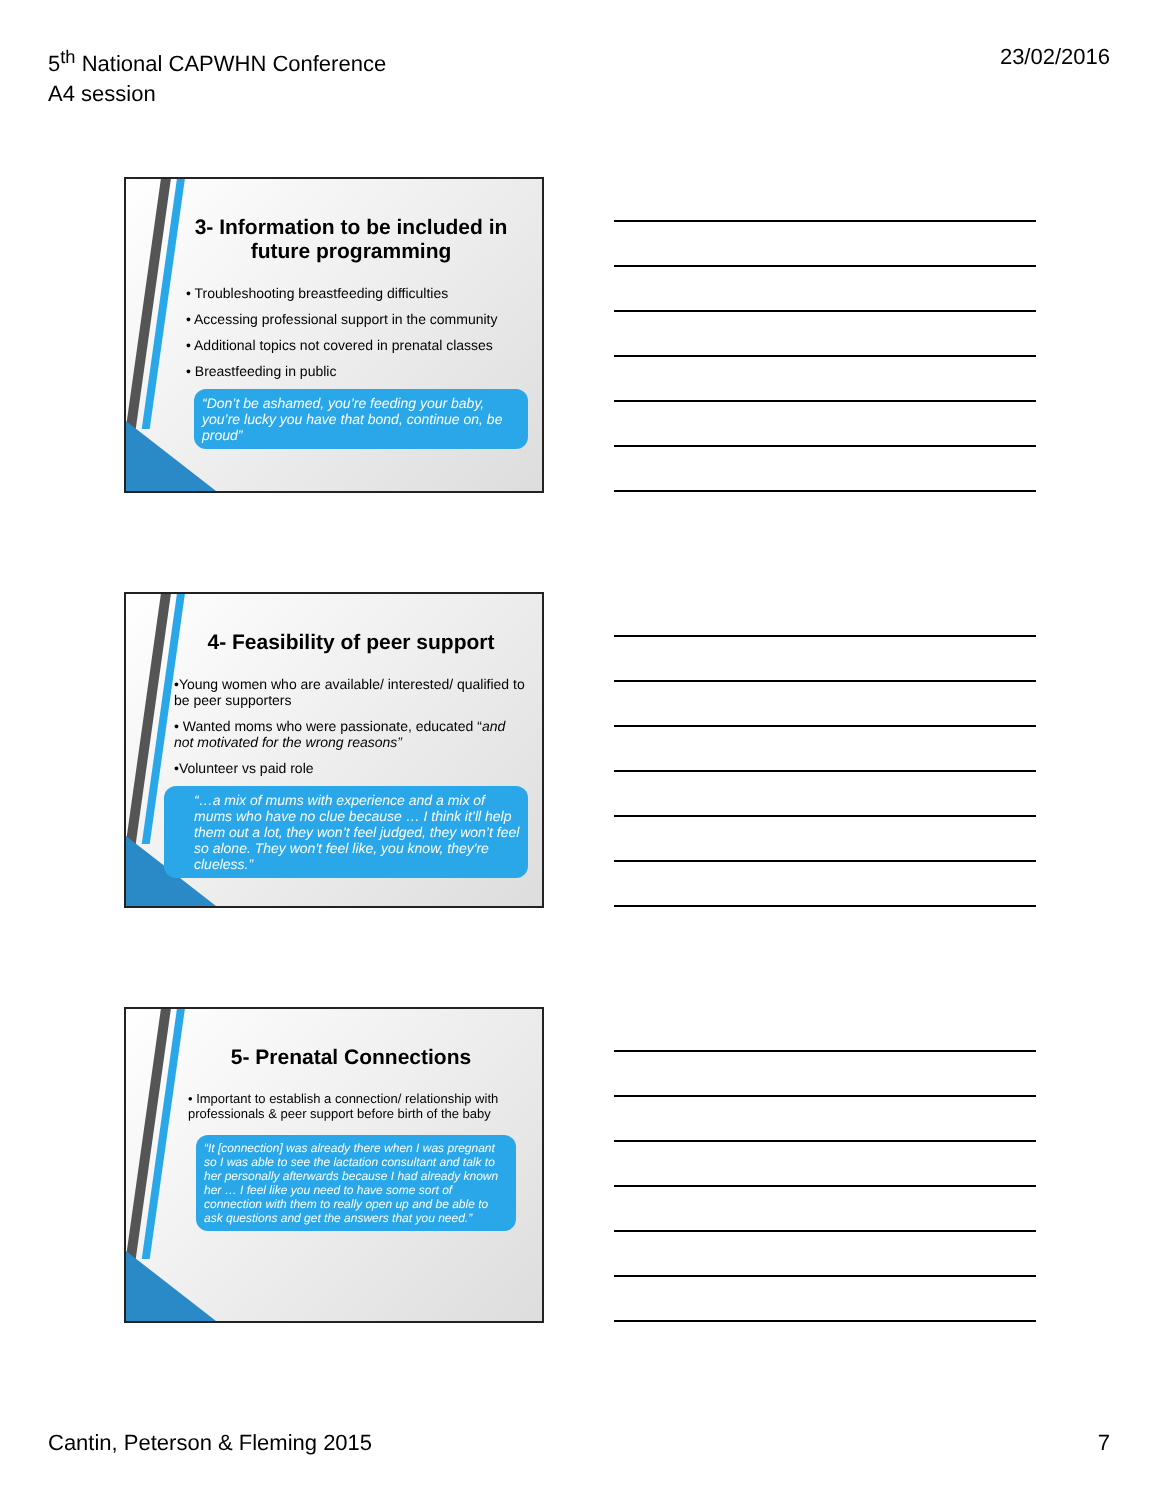5<sup>th</sup> National CAPWHN Conference
A4 session
23/02/2016
3- Information to be included in future programming
• Troubleshooting breastfeeding difficulties
• Accessing professional support in the community
• Additional topics not covered in prenatal classes
• Breastfeeding in public
“Don’t be ashamed, you’re feeding your baby, you’re lucky you have that bond, continue on, be proud”
4- Feasibility of peer support
•Young women who are available/ interested/ qualified to be peer supporters
• Wanted moms who were passionate, educated “and not motivated for the wrong reasons”
•Volunteer vs paid role
“…a mix of mums with experience and a mix of mums who have no clue because … I think it’ll help them out a lot, they won’t feel judged, they won’t feel so alone. They won't feel like, you know, they're clueless.”
5- Prenatal Connections
• Important to establish a connection/ relationship with professionals & peer support before birth of the baby
“It [connection] was already there when I was pregnant so I was able to see the lactation consultant and talk to her personally afterwards because I had already known her … I feel like you need to have some sort of connection with them to really open up and be able to ask questions and get the answers that you need.”
Cantin, Peterson & Fleming 2015
7